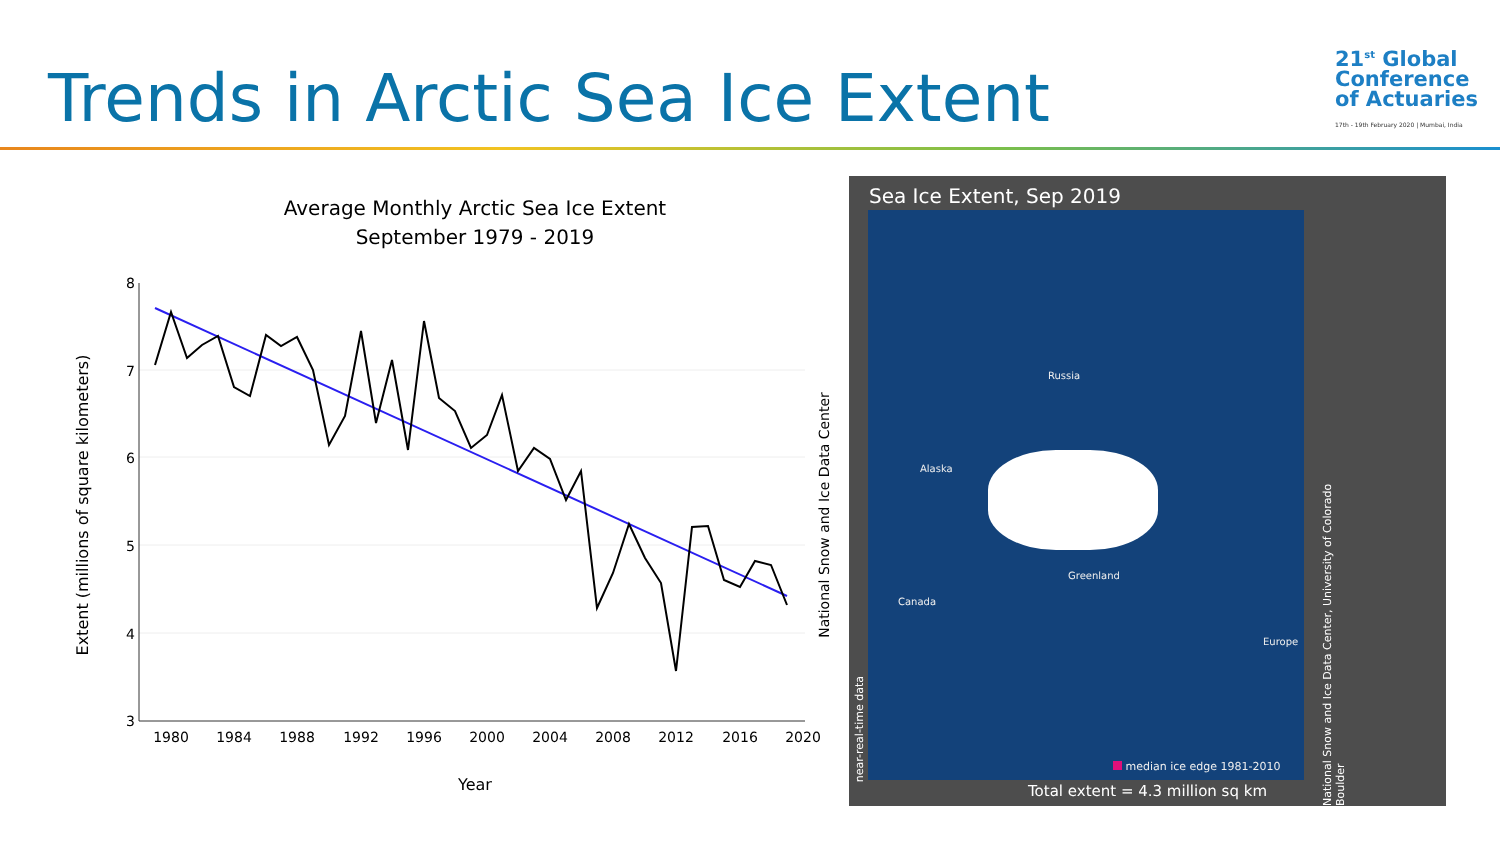Trends in Arctic Sea Ice Extent
21<sup>st</sup> Global
Conference
of Actuaries
17th - 19th February 2020 | Mumbai, India
Average Monthly Arctic Sea Ice Extent
September 1979 - 2019
8
7
6
5
4
3
1980
1984
1988
1992
1996
2000
2004
2008
2012
2016
2020
Year
Extent (millions of square kilometers)
National Snow and Ice Data Center
Sea Ice Extent, Sep 2019
Russia
Alaska
Greenland
Canada
Europe
median ice edge 1981-2010
near-real-time data
National Snow and Ice Data Center, University of Colorado Boulder
Total extent = 4.3 million sq km